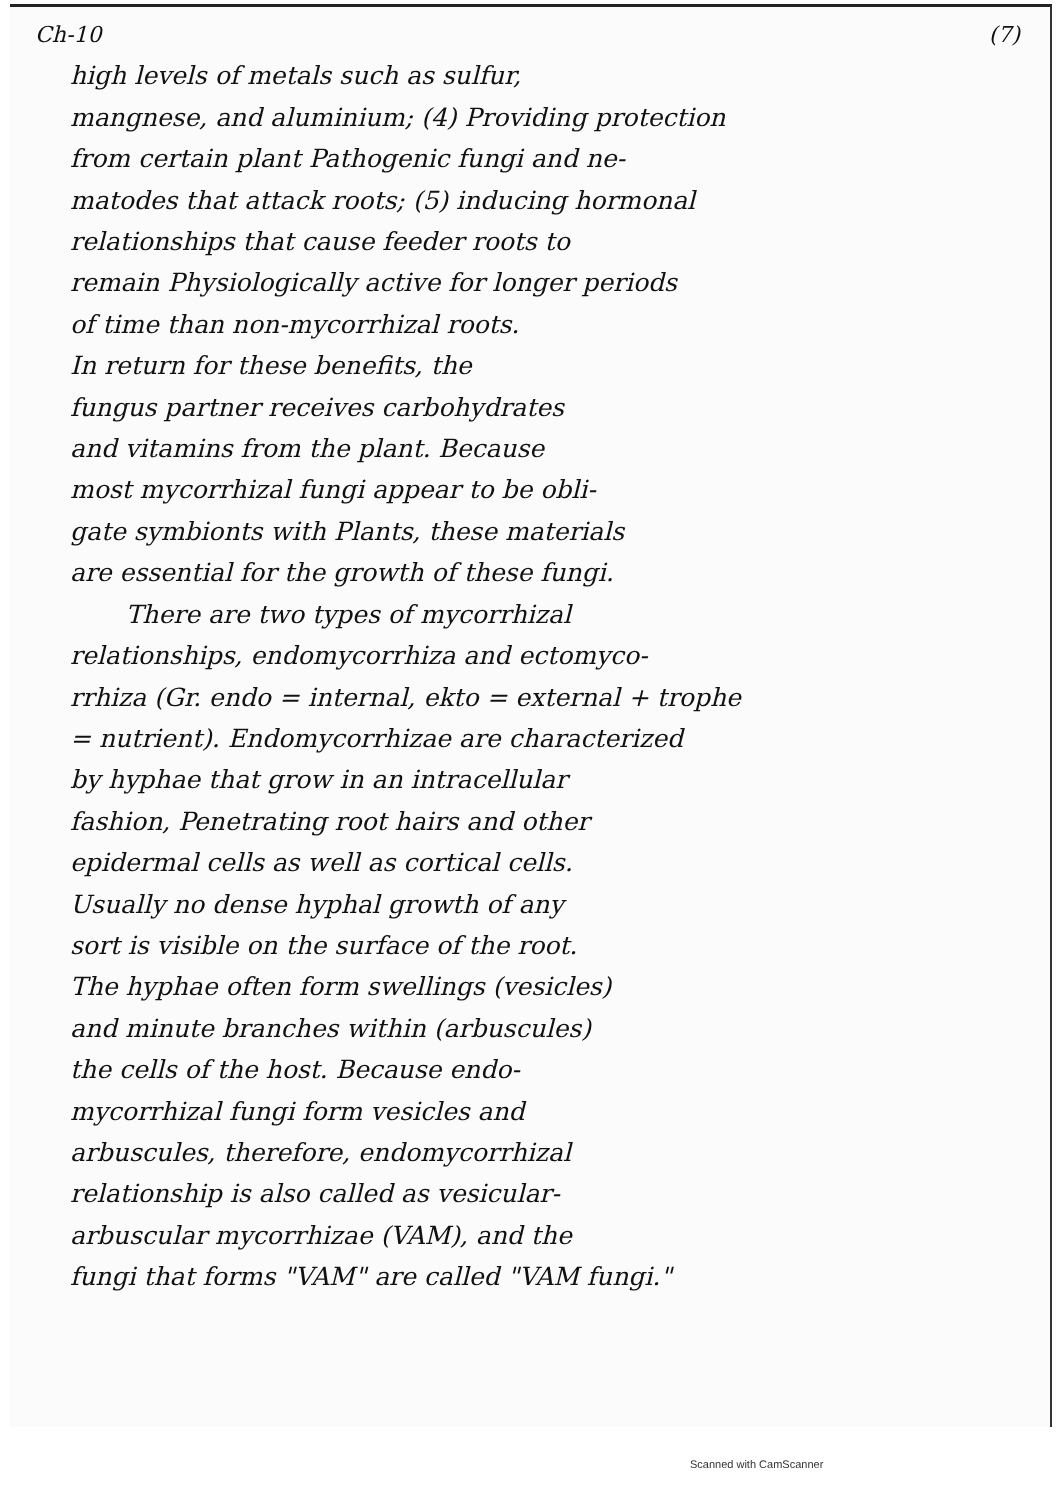Ch-10 (7)
high levels of metals such as sulfur,
mangnese, and aluminium; (4) Providing protection
from certain plant Pathogenic fungi and ne-
matodes that attack roots; (5) inducing hormonal
relationships that cause feeder roots to
remain Physiologically active for longer periods
of time than non-mycorrhizal roots.
In return for these benefits, the
fungus partner receives carbohydrates
and vitamins from the plant. Because
most mycorrhizal fungi appear to be obli-
gate symbionts with Plants, these materials
are essential for the growth of these fungi.
There are two types of mycorrhizal
relationships, endomycorrhiza and ectomyco-
rrhiza (Gr. endo = internal, ekto = external + trophe
= nutrient). Endomycorrhizae are characterized
by hyphae that grow in an intracellular
fashion, Penetrating root hairs and other
epidermal cells as well as cortical cells.
Usually no dense hyphal growth of any
sort is visible on the surface of the root.
The hyphae often form swellings (vesicles)
and minute branches within (arbuscules)
the cells of the host. Because endo-
mycorrhizal fungi form vesicles and
arbuscules, therefore, endomycorrhizal
relationship is also called as vesicular-
arbuscular mycorrhizae (VAM), and the
fungi that forms "VAM" are called "VAM fungi."
Scanned with CamScanner